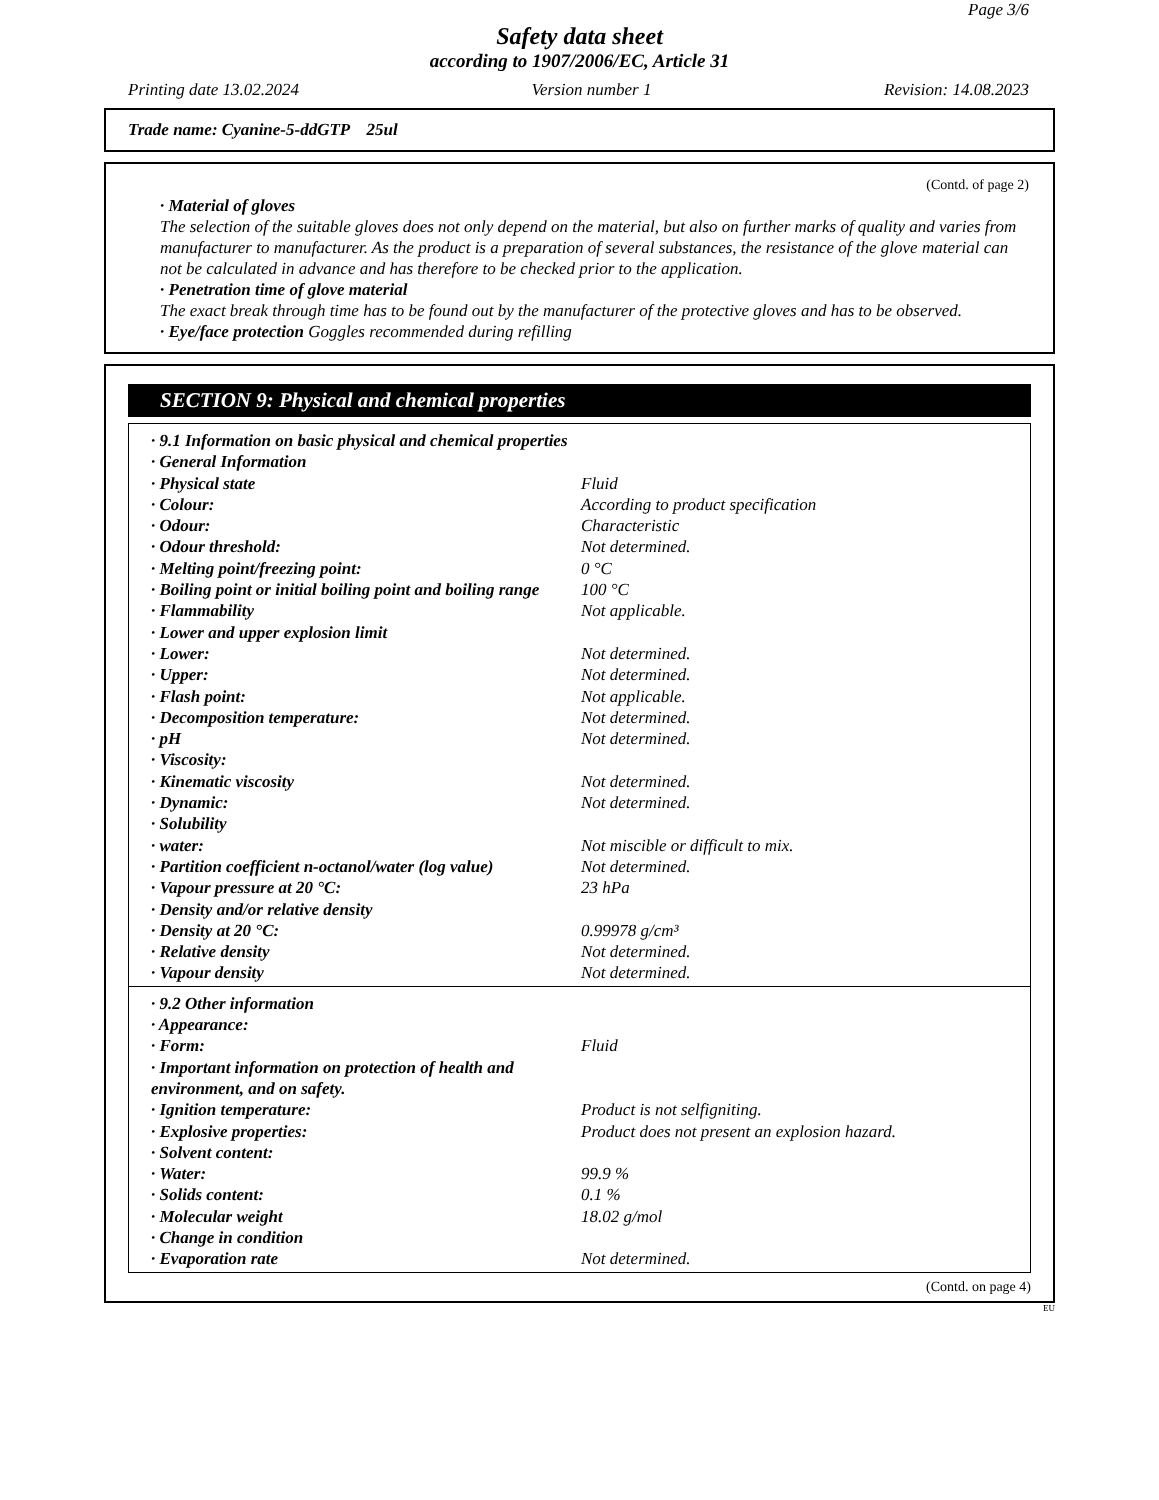Page 3/6
Safety data sheet
according to 1907/2006/EC, Article 31
Printing date 13.02.2024 Version number 1 Revision: 14.08.2023
Trade name: Cyanine-5-ddGTP 25ul
(Contd. of page 2)
· Material of gloves
The selection of the suitable gloves does not only depend on the material, but also on further marks of quality and varies from manufacturer to manufacturer. As the product is a preparation of several substances, the resistance of the glove material can not be calculated in advance and has therefore to be checked prior to the application.
· Penetration time of glove material
The exact break through time has to be found out by the manufacturer of the protective gloves and has to be observed.
· Eye/face protection Goggles recommended during refilling
SECTION 9: Physical and chemical properties
| · 9.1 Information on basic physical and chemical properties | |
| · General Information | |
| · Physical state | Fluid |
| · Colour: | According to product specification |
| · Odour: | Characteristic |
| · Odour threshold: | Not determined. |
| · Melting point/freezing point: | 0 °C |
| · Boiling point or initial boiling point and boiling range | 100 °C |
| · Flammability | Not applicable. |
| · Lower and upper explosion limit | |
| · Lower: | Not determined. |
| · Upper: | Not determined. |
| · Flash point: | Not applicable. |
| · Decomposition temperature: | Not determined. |
| · pH | Not determined. |
| · Viscosity: | |
| · Kinematic viscosity | Not determined. |
| · Dynamic: | Not determined. |
| · Solubility | |
| · water: | Not miscible or difficult to mix. |
| · Partition coefficient n-octanol/water (log value) | Not determined. |
| · Vapour pressure at 20 °C: | 23 hPa |
| · Density and/or relative density | |
| · Density at 20 °C: | 0.99978 g/cm³ |
| · Relative density | Not determined. |
| · Vapour density | Not determined. |
| · 9.2 Other information | |
| · Appearance: | |
| · Form: | Fluid |
| · Important information on protection of health and environment, and on safety. | |
| · Ignition temperature: | Product is not selfigniting. |
| · Explosive properties: | Product does not present an explosion hazard. |
| · Solvent content: | |
| · Water: | 99.9 % |
| · Solids content: | 0.1 % |
| · Molecular weight | 18.02 g/mol |
| · Change in condition | |
| · Evaporation rate | Not determined. |
(Contd. on page 4)
EU